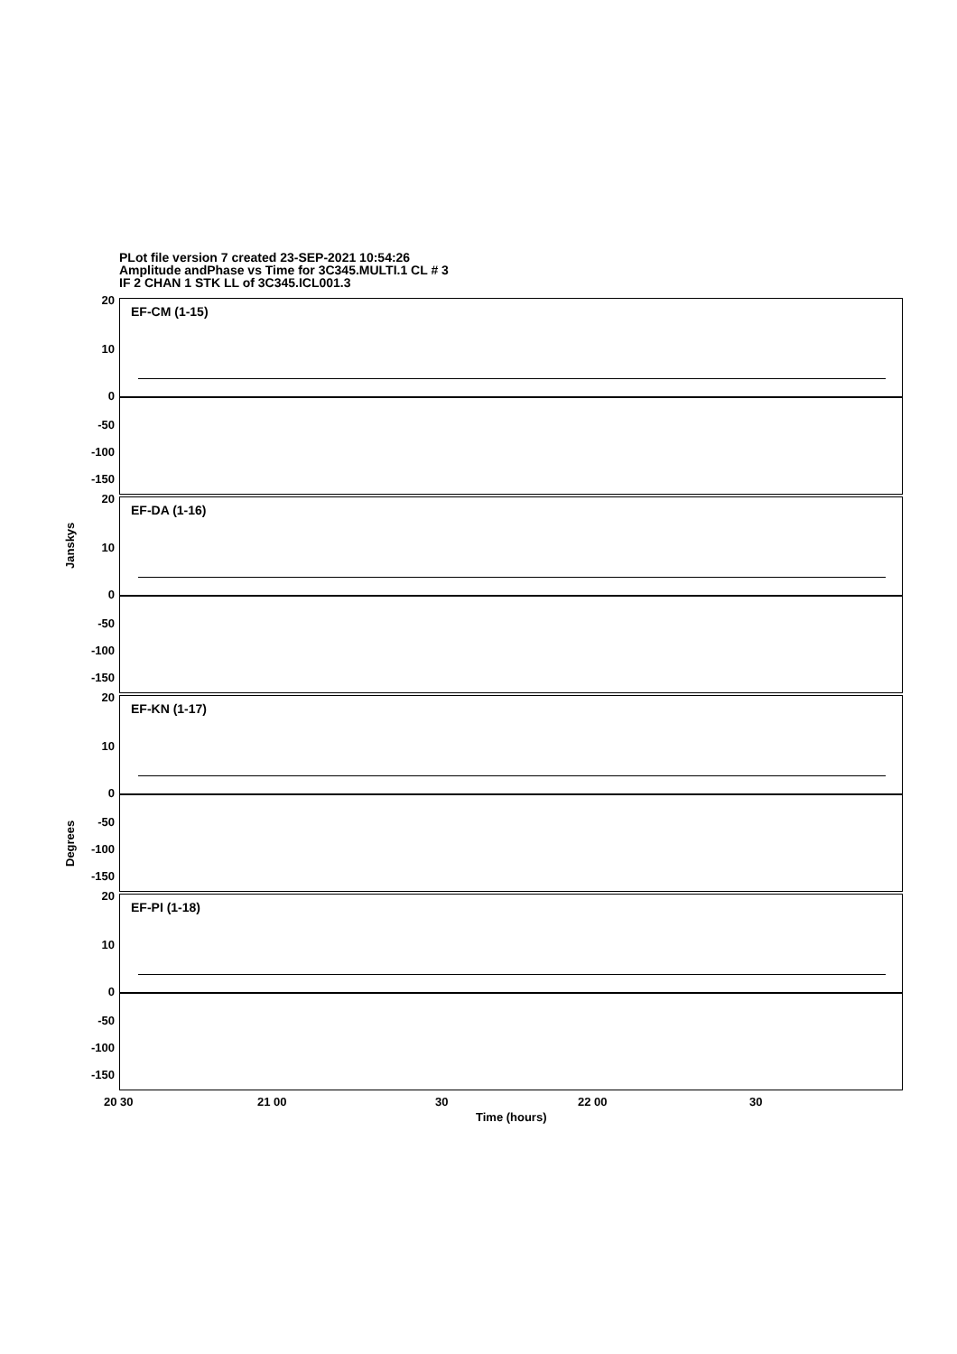PLot file version 7 created 23-SEP-2021 10:54:26
Amplitude andPhase vs Time for 3C345.MULTI.1 CL # 3
IF 2 CHAN 1 STK LL of 3C345.ICL001.3
EF-CM (1-15)
20
10
0
-50
-100
-150
EF-DA (1-16)
20
10
0
-50
-100
-150
EF-KN (1-17)
20
10
0
-50
-100
-150
EF-PI (1-18)
20
10
0
-50
-100
-150
Janskys
Degrees
20 30 21 00 30 22 00 30
Time (hours)